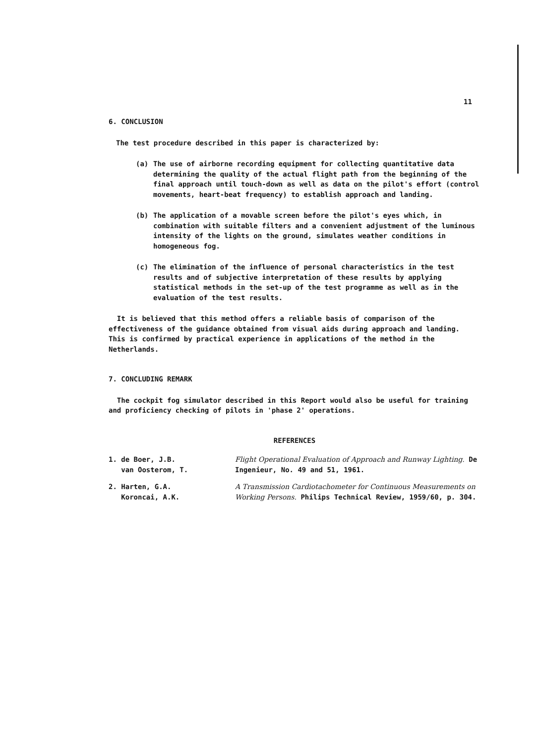11
6. CONCLUSION
The test procedure described in this paper is characterized by:
(a) The use of airborne recording equipment for collecting quantitative data determining the quality of the actual flight path from the beginning of the final approach until touch-down as well as data on the pilot's effort (control movements, heart-beat frequency) to establish approach and landing.
(b) The application of a movable screen before the pilot's eyes which, in combination with suitable filters and a convenient adjustment of the luminous intensity of the lights on the ground, simulates weather conditions in homogeneous fog.
(c) The elimination of the influence of personal characteristics in the test results and of subjective interpretation of these results by applying statistical methods in the set-up of the test programme as well as in the evaluation of the test results.
It is believed that this method offers a reliable basis of comparison of the effectiveness of the guidance obtained from visual aids during approach and landing. This is confirmed by practical experience in applications of the method in the Netherlands.
7. CONCLUDING REMARK
The cockpit fog simulator described in this Report would also be useful for training and proficiency checking of pilots in 'phase 2' operations.
REFERENCES
1. de Boer, J.B.
van Oosterom, T.
Flight Operational Evaluation of Approach and Runway Lighting. De Ingenieur, No. 49 and 51, 1961.
2. Harten, G.A.
Koroncai, A.K.
A Transmission Cardiotachometer for Continuous Measurements on Working Persons. Philips Technical Review, 1959/60, p. 304.